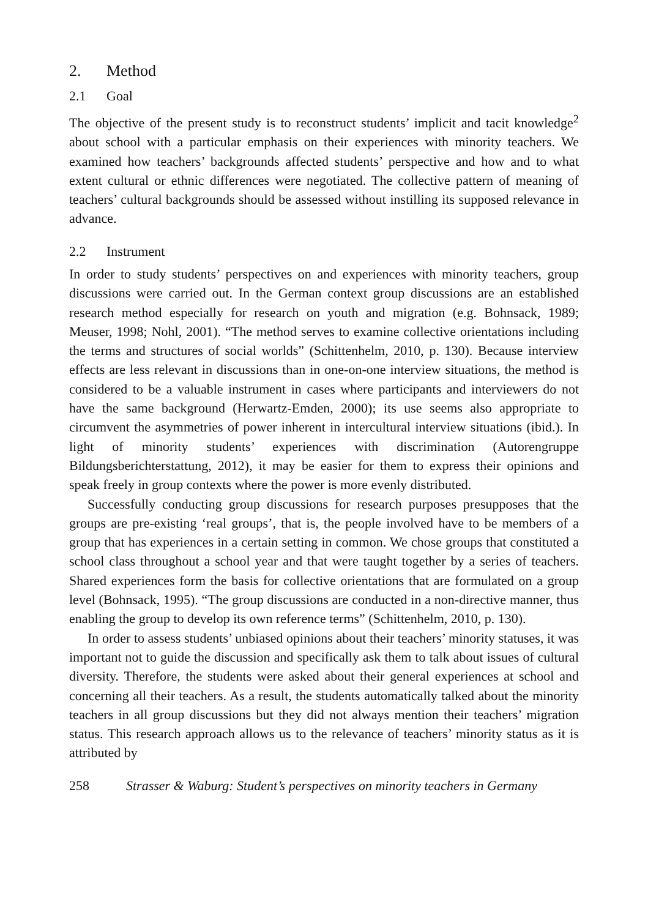2. Method
2.1 Goal
The objective of the present study is to reconstruct students’ implicit and tacit knowledge<sup>2</sup> about school with a particular emphasis on their experiences with minority teachers. We examined how teachers’ backgrounds affected students’ perspective and how and to what extent cultural or ethnic differences were negotiated. The collective pattern of meaning of teachers’ cultural backgrounds should be assessed without instilling its supposed relevance in advance.
2.2 Instrument
In order to study students’ perspectives on and experiences with minority teachers, group discussions were carried out. In the German context group discussions are an established research method especially for research on youth and migration (e.g. Bohnsack, 1989; Meuser, 1998; Nohl, 2001). “The method serves to examine collective orientations including the terms and structures of social worlds” (Schittenhelm, 2010, p. 130). Because interview effects are less relevant in discussions than in one-on-one interview situations, the method is considered to be a valuable instrument in cases where participants and interviewers do not have the same background (Herwartz-Emden, 2000); its use seems also appropriate to circumvent the asymmetries of power inherent in intercultural interview situations (ibid.). In light of minority students’ experiences with discrimination (Autorengruppe Bildungsberichterstattung, 2012), it may be easier for them to express their opinions and speak freely in group contexts where the power is more evenly distributed.
Successfully conducting group discussions for research purposes presupposes that the groups are pre-existing ‘real groups’, that is, the people involved have to be members of a group that has experiences in a certain setting in common. We chose groups that constituted a school class throughout a school year and that were taught together by a series of teachers. Shared experiences form the basis for collective orientations that are formulated on a group level (Bohnsack, 1995). “The group discussions are conducted in a non-directive manner, thus enabling the group to develop its own reference terms” (Schittenhelm, 2010, p. 130).
In order to assess students’ unbiased opinions about their teachers’ minority statuses, it was important not to guide the discussion and specifically ask them to talk about issues of cultural diversity. Therefore, the students were asked about their general experiences at school and concerning all their teachers. As a result, the students automatically talked about the minority teachers in all group discussions but they did not always mention their teachers’ migration status. This research approach allows us to the relevance of teachers’ minority status as it is attributed by
258 Strasser & Waburg: Student’s perspectives on minority teachers in Germany